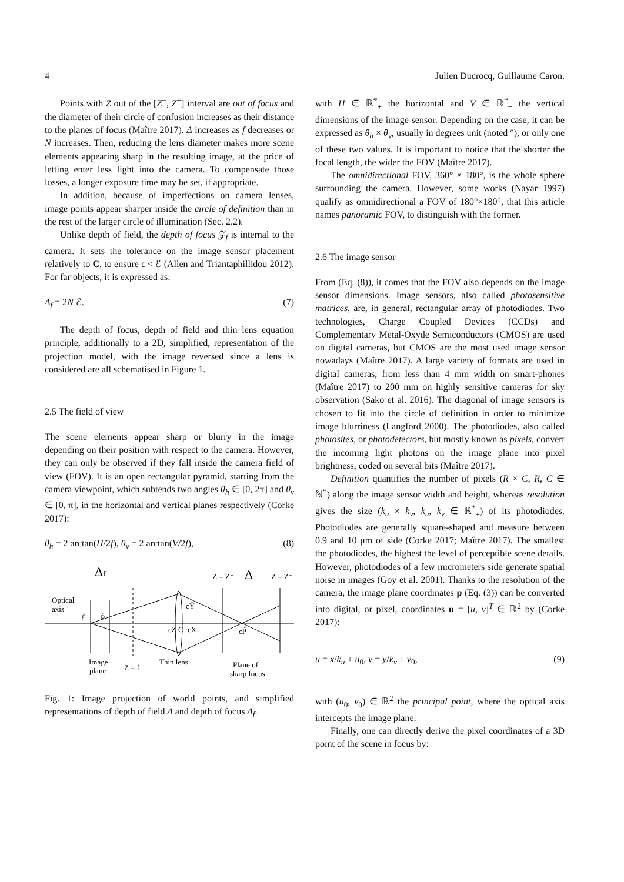4 Julien Ducrocq, Guillaume Caron.
Points with Z out of the [Z<sup>−</sup>, Z<sup>+</sup>] interval are out of focus and the diameter of their circle of confusion increases as their distance to the planes of focus (Maître 2017). Δ increases as f decreases or N increases. Then, reducing the lens diameter makes more scene elements appearing sharp in the resulting image, at the price of letting enter less light into the camera. To compensate those losses, a longer exposure time may be set, if appropriate.
In addition, because of imperfections on camera lenses, image points appear sharper inside the circle of definition than in the rest of the larger circle of illumination (Sec. 2.2).
Unlike depth of field, the depth of focus 𝒵<sub>f</sub> is internal to the camera. It sets the tolerance on the image sensor placement relatively to C, to ensure ϵ < ℰ (Allen and Triantaphillidou 2012). For far objects, it is expressed as:
Δ<sub>f</sub> = 2N ℰ. (7)
The depth of focus, depth of field and thin lens equation principle, additionally to a 2D, simplified, representation of the projection model, with the image reversed since a lens is considered are all schematised in Figure 1.
2.5 The field of view
The scene elements appear sharp or blurry in the image depending on their position with respect to the camera. However, they can only be observed if they fall inside the camera field of view (FOV). It is an open rectangular pyramid, starting from the camera viewpoint, which subtends two angles θ<sub>h</sub> ∈ [0, 2π] and θ<sub>v</sub> ∈ [0, π], in the horizontal and vertical planes respectively (Corke 2017):
θ<sub>h</sub> = 2 arctan(H/2f), θ<sub>v</sub> = 2 arctan(V/2f), (8)
Δf
Z = Z⁻
Δ
Z = Z⁺
Optical
axis
ℰ
P̃
cŸ
cZ C
cX
cP̃
Image
plane
Z = f
Thin lens
Plane of
sharp focus
Fig. 1: Image projection of world points, and simplified representations of depth of field Δ and depth of focus Δ<sub>f</sub>.
with H ∈ ℝ<sup>*</sup><sub>+</sub> the horizontal and V ∈ ℝ<sup>*</sup><sub>+</sub> the vertical dimensions of the image sensor. Depending on the case, it can be expressed as θ<sub>h</sub> × θ<sub>v</sub>, usually in degrees unit (noted °), or only one of these two values. It is important to notice that the shorter the focal length, the wider the FOV (Maître 2017).
The omnidirectional FOV, 360° × 180°, is the whole sphere surrounding the camera. However, some works (Nayar 1997) qualify as omnidirectional a FOV of 180°×180°, that this article names panoramic FOV, to distinguish with the former.
2.6 The image sensor
From (Eq. (8)), it comes that the FOV also depends on the image sensor dimensions. Image sensors, also called photosensitive matrices, are, in general, rectangular array of photodiodes. Two technologies, Charge Coupled Devices (CCDs) and Complementary Metal-Oxyde Semiconductors (CMOS) are used on digital cameras, but CMOS are the most used image sensor nowadays (Maître 2017). A large variety of formats are used in digital cameras, from less than 4 mm width on smart-phones (Maître 2017) to 200 mm on highly sensitive cameras for sky observation (Sako et al. 2016). The diagonal of image sensors is chosen to fit into the circle of definition in order to minimize image blurriness (Langford 2000). The photodiodes, also called photosites, or photodetectors, but mostly known as pixels, convert the incoming light photons on the image plane into pixel brightness, coded on several bits (Maître 2017).
Definition quantifies the number of pixels (R × C, R, C ∈ ℕ<sup>*</sup>) along the image sensor width and height, whereas resolution gives the size (k<sub>u</sub> × k<sub>v</sub>, k<sub>u</sub>, k<sub>v</sub> ∈ ℝ<sup>*</sup><sub>+</sub>) of its photodiodes. Photodiodes are generally square-shaped and measure between 0.9 and 10 μm of side (Corke 2017; Maître 2017). The smallest the photodiodes, the highest the level of perceptible scene details. However, photodiodes of a few micrometers side generate spatial noise in images (Goy et al. 2001). Thanks to the resolution of the camera, the image plane coordinates p (Eq. (3)) can be converted into digital, or pixel, coordinates u = [u, v]<sup>T</sup> ∈ ℝ<sup>2</sup> by (Corke 2017):
u = x/k<sub>u</sub> + u<sub>0</sub>, v = y/k<sub>v</sub> + v<sub>0</sub>, (9)
with (u<sub>0</sub>, v<sub>0</sub>) ∈ ℝ<sup>2</sup> the principal point, where the optical axis intercepts the image plane.
Finally, one can directly derive the pixel coordinates of a 3D point of the scene in focus by: